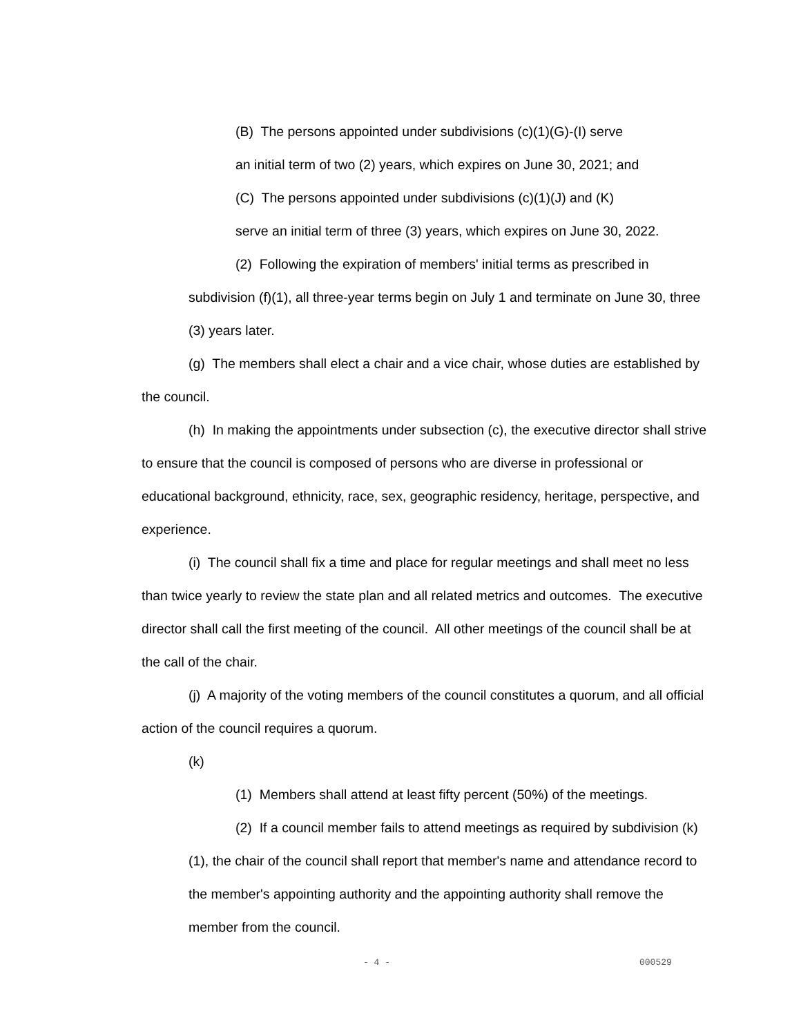(B) The persons appointed under subdivisions (c)(1)(G)-(I) serve
an initial term of two (2) years, which expires on June 30, 2021; and
(C) The persons appointed under subdivisions (c)(1)(J) and (K)
serve an initial term of three (3) years, which expires on June 30, 2022.
(2) Following the expiration of members' initial terms as prescribed in subdivision (f)(1), all three-year terms begin on July 1 and terminate on June 30, three (3) years later.
(g) The members shall elect a chair and a vice chair, whose duties are established by the council.
(h) In making the appointments under subsection (c), the executive director shall strive to ensure that the council is composed of persons who are diverse in professional or educational background, ethnicity, race, sex, geographic residency, heritage, perspective, and experience.
(i) The council shall fix a time and place for regular meetings and shall meet no less than twice yearly to review the state plan and all related metrics and outcomes. The executive director shall call the first meeting of the council. All other meetings of the council shall be at the call of the chair.
(j) A majority of the voting members of the council constitutes a quorum, and all official action of the council requires a quorum.
(k)
(1) Members shall attend at least fifty percent (50%) of the meetings.
(2) If a council member fails to attend meetings as required by subdivision (k)(1), the chair of the council shall report that member's name and attendance record to the member's appointing authority and the appointing authority shall remove the member from the council.
- 4 - 000529